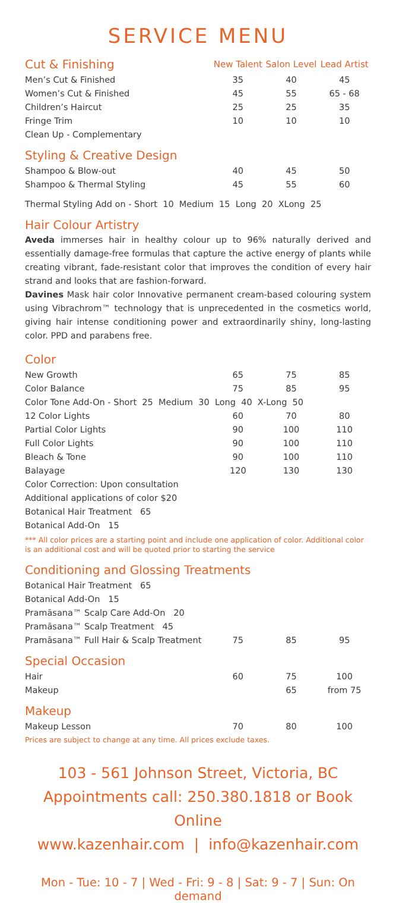SERVICE MENU
| Cut & Finishing | New Talent | Salon Level | Lead Artist |
| --- | --- | --- | --- |
| Men’s Cut & Finished | 35 | 40 | 45 |
| Women’s Cut & Finished | 45 | 55 | 65 - 68 |
| Children’s Haircut | 25 | 25 | 35 |
| Fringe Trim | 10 | 10 | 10 |
| Clean Up - Complementary | | | |
| Styling & Creative Design | | | |
| Shampoo & Blow-out | 40 | 45 | 50 |
| Shampoo & Thermal Styling | 45 | 55 | 60 |
| Thermal Styling Add on - Short 10 Medium 15 Long 20 XLong 25 | | | |
| Hair Colour Artistry | | | |
Aveda immerses hair in healthy colour up to 96% naturally derived and essentially damage-free formulas that capture the active energy of plants while creating vibrant, fade-resistant color that improves the condition of every hair strand and looks that are fashion-forward.
Davines Mask hair color Innovative permanent cream-based colouring system using Vibrachrom™ technology that is unprecedented in the cosmetics world, giving hair intense conditioning power and extraordinarily shiny, long-lasting color. PPD and parabens free.
| Color | | | |
| New Growth | 65 | 75 | 85 |
| Color Balance | 75 | 85 | 95 |
| Color Tone Add-On - Short 25 Medium 30 Long 40 X-Long 50 | | | |
| 12 Color Lights | 60 | 70 | 80 |
| Partial Color Lights | 90 | 100 | 110 |
| Full Color Lights | 90 | 100 | 110 |
| Bleach & Tone | 90 | 100 | 110 |
| Balayage | 120 | 130 | 130 |
| Color Correction: Upon consultation | | | |
| Additional applications of color $20 | | | |
| Botanical Hair Treatment 65 | | | |
| Botanical Add-On 15 | | | |
*** All color prices are a starting point and include one application of color. Additional color is an additional cost and will be quoted prior to starting the service
| Conditioning and Glossing Treatments | | | |
| Botanical Hair Treatment 65 | | | |
| Botanical Add-On 15 | | | |
| Pramāsana™ Scalp Care Add-On 20 | | | |
| Pramāsana™ Scalp Treatment 45 | | | |
| Pramāsana™ Full Hair & Scalp Treatment | 75 | 85 | 95 |
| Special Occasion | | | |
| Hair | 60 | 75 | 100 |
| Makeup | | 65 | from 75 |
| Makeup | | | |
| Makeup Lesson | 70 | 80 | 100 |
Prices are subject to change at any time. All prices exclude taxes.
103 - 561 Johnson Street, Victoria, BC
Appointments call: 250.380.1818 or Book Online
www.kazenhair.com | info@kazenhair.com
Mon - Tue: 10 - 7 | Wed - Fri: 9 - 8 | Sat: 9 - 7 | Sun: On demand